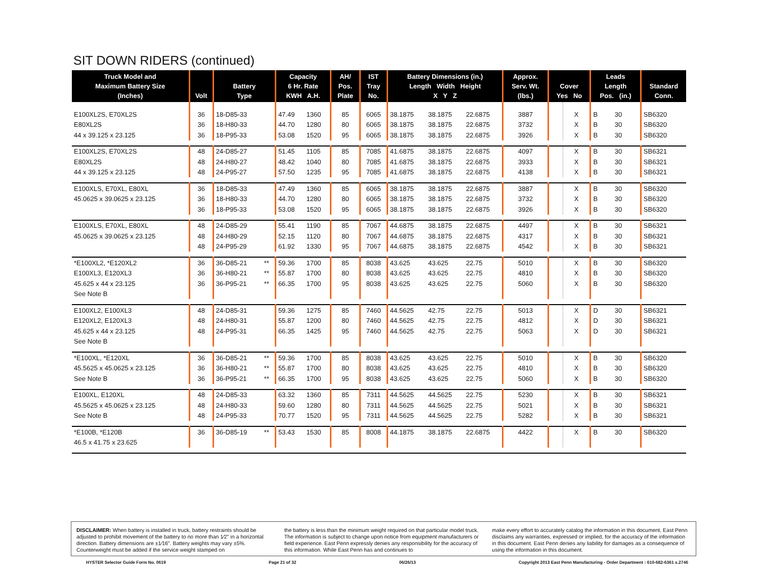SIT DOWN RIDERS (continued)
| Truck Model and Maximum Battery Size (Inches) | Volt | Battery Type | | Capacity 6 Hr. Rate KWH A.H. | | AH/ Pos. Plate | IST Tray No. | Battery Dimensions (in.) Length Width Height X Y Z | | | Approx. Serv. Wt. (lbs.) | Cover Yes No | | Leads Length Pos. (in.) | | Standard Conn. |
| --- | --- | --- | --- | --- | --- | --- | --- | --- | --- | --- | --- | --- | --- | --- | --- | --- |
| E100XL2S, E70XL2S | 36 | 18-D85-33 | | 47.49 | 1360 | 85 | 6065 | 38.1875 | 38.1875 | 22.6875 | 3887 | | X | B | 30 | SB6320 |
| E80XL2S | 36 | 18-H80-33 | | 44.70 | 1280 | 80 | 6065 | 38.1875 | 38.1875 | 22.6875 | 3732 | | X | B | 30 | SB6320 |
| 44 x 39.125 x 23.125 | 36 | 18-P95-33 | | 53.08 | 1520 | 95 | 6065 | 38.1875 | 38.1875 | 22.6875 | 3926 | | X | B | 30 | SB6320 |
| E100XL2S, E70XL2S | 48 | 24-D85-27 | | 51.45 | 1105 | 85 | 7085 | 41.6875 | 38.1875 | 22.6875 | 4097 | | X | B | 30 | SB6321 |
| E80XL2S | 48 | 24-H80-27 | | 48.42 | 1040 | 80 | 7085 | 41.6875 | 38.1875 | 22.6875 | 3933 | | X | B | 30 | SB6321 |
| 44 x 39.125 x 23.125 | 48 | 24-P95-27 | | 57.50 | 1235 | 95 | 7085 | 41.6875 | 38.1875 | 22.6875 | 4138 | | X | B | 30 | SB6321 |
| E100XLS, E70XL, E80XL | 36 | 18-D85-33 | | 47.49 | 1360 | 85 | 6065 | 38.1875 | 38.1875 | 22.6875 | 3887 | | X | B | 30 | SB6320 |
| 45.0625 x 39.0625 x 23.125 | 36 | 18-H80-33 | | 44.70 | 1280 | 80 | 6065 | 38.1875 | 38.1875 | 22.6875 | 3732 | | X | B | 30 | SB6320 |
| | 36 | 18-P95-33 | | 53.08 | 1520 | 95 | 6065 | 38.1875 | 38.1875 | 22.6875 | 3926 | | X | B | 30 | SB6320 |
| E100XLS, E70XL, E80XL | 48 | 24-D85-29 | | 55.41 | 1190 | 85 | 7067 | 44.6875 | 38.1875 | 22.6875 | 4497 | | X | B | 30 | SB6321 |
| 45.0625 x 39.0625 x 23.125 | 48 | 24-H80-29 | | 52.15 | 1120 | 80 | 7067 | 44.6875 | 38.1875 | 22.6875 | 4317 | | X | B | 30 | SB6321 |
| | 48 | 24-P95-29 | | 61.92 | 1330 | 95 | 7067 | 44.6875 | 38.1875 | 22.6875 | 4542 | | X | B | 30 | SB6321 |
| *E100XL2, *E120XL2 | 36 | 36-D85-21 | ** | 59.36 | 1700 | 85 | 8038 | 43.625 | 43.625 | 22.75 | 5010 | | X | B | 30 | SB6320 |
| E100XL3, E120XL3 | 36 | 36-H80-21 | ** | 55.87 | 1700 | 80 | 8038 | 43.625 | 43.625 | 22.75 | 4810 | | X | B | 30 | SB6320 |
| 45.625 x 44 x 23.125 | 36 | 36-P95-21 | ** | 66.35 | 1700 | 95 | 8038 | 43.625 | 43.625 | 22.75 | 5060 | | X | B | 30 | SB6320 |
| See Note B | | | | | | | | | | | | | | | | |
| E100XL2, E100XL3 | 48 | 24-D85-31 | | 59.36 | 1275 | 85 | 7460 | 44.5625 | 42.75 | 22.75 | 5013 | | X | D | 30 | SB6321 |
| E120XL2, E120XL3 | 48 | 24-H80-31 | | 55.87 | 1200 | 80 | 7460 | 44.5625 | 42.75 | 22.75 | 4812 | | X | D | 30 | SB6321 |
| 45.625 x 44 x 23.125 | 48 | 24-P95-31 | | 66.35 | 1425 | 95 | 7460 | 44.5625 | 42.75 | 22.75 | 5063 | | X | D | 30 | SB6321 |
| See Note B | | | | | | | | | | | | | | | | |
| *E100XL, *E120XL | 36 | 36-D85-21 | ** | 59.36 | 1700 | 85 | 8038 | 43.625 | 43.625 | 22.75 | 5010 | | X | B | 30 | SB6320 |
| 45.5625 x 45.0625 x 23.125 | 36 | 36-H80-21 | ** | 55.87 | 1700 | 80 | 8038 | 43.625 | 43.625 | 22.75 | 4810 | | X | B | 30 | SB6320 |
| See Note B | 36 | 36-P95-21 | ** | 66.35 | 1700 | 95 | 8038 | 43.625 | 43.625 | 22.75 | 5060 | | X | B | 30 | SB6320 |
| E100XL, E120XL | 48 | 24-D85-33 | | 63.32 | 1360 | 85 | 7311 | 44.5625 | 44.5625 | 22.75 | 5230 | | X | B | 30 | SB6321 |
| 45.5625 x 45.0625 x 23.125 | 48 | 24-H80-33 | | 59.60 | 1280 | 80 | 7311 | 44.5625 | 44.5625 | 22.75 | 5021 | | X | B | 30 | SB6321 |
| See Note B | 48 | 24-P95-33 | | 70.77 | 1520 | 95 | 7311 | 44.5625 | 44.5625 | 22.75 | 5282 | | X | B | 30 | SB6321 |
| *E100B, *E120B | 36 | 36-D85-19 | ** | 53.43 | 1530 | 85 | 8008 | 44.1875 | 38.1875 | 22.6875 | 4422 | | X | B | 30 | SB6320 |
| 46.5 x 41.75 x 23.625 | | | | | | | | | | | | | | | | |
DISCLAIMER: When battery is installed in truck, battery restraints should be adjusted to prohibit movement of the battery to no more than 1⁄2" in a horizontal direction. Battery dimensions are ±1⁄16". Battery weights may vary ±5%. Counterweight must be added if the service weight stamped on
the battery is less than the minimum weight required on that particular model truck. The information is subject to change upon notice from equipment manufacturers or field experience. East Penn expressly denies any responsibility for the accuracy of this information. While East Penn has and continues to
make every effort to accurately catalog the information in this document, East Penn disclaims any warranties, expressed or implied, for the accuracy of the information in this document. East Penn denies any liability for damages as a consequence of using the information in this document.
HYSTER Selector Guide Form No. 0619 Page 21 of 32 06/26/13 Copyright 2013 East Penn Manufacturing - Order Department : 610-682-6361 x.2746